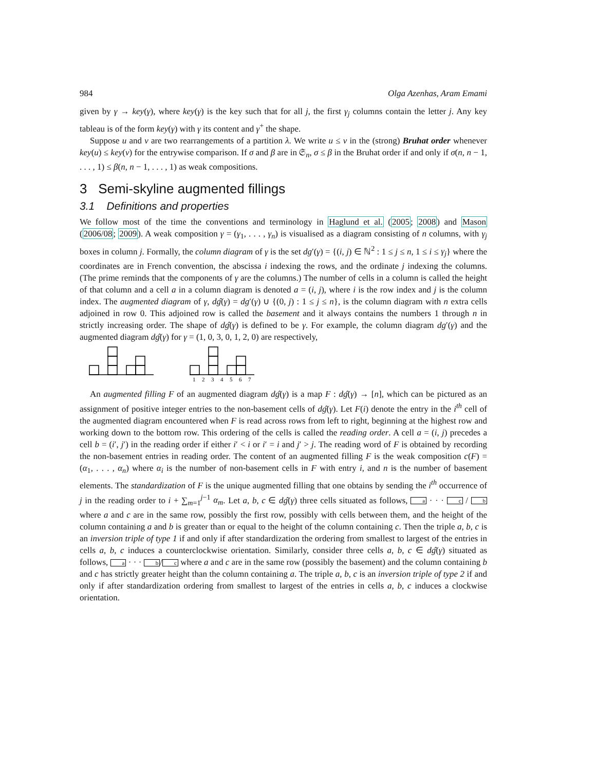984 Olga Azenhas, Aram Emami
given by γ → key(γ), where key(γ) is the key such that for all j, the first γ<sub>j</sub> columns contain the letter j. Any key tableau is of the form key(γ) with γ its content and γ<sup>+</sup> the shape.
Suppose u and v are two rearrangements of a partition λ. We write u ≤ v in the (strong) Bruhat order whenever key(u) ≤ key(v) for the entrywise comparison. If σ and β are in 𝔖<sub>n</sub>, σ ≤ β in the Bruhat order if and only if σ(n, n − 1, . . . , 1) ≤ β(n, n − 1, . . . , 1) as weak compositions.
3 Semi-skyline augmented fillings
3.1 Definitions and properties
We follow most of the time the conventions and terminology in Haglund et al. (2005; 2008) and Mason (2006/08; 2009). A weak composition γ = (γ<sub>1</sub>, . . . , γ<sub>n</sub>) is visualised as a diagram consisting of n columns, with γ<sub>j</sub> boxes in column j. Formally, the column diagram of γ is the set dg′(γ) = {(i, j) ∈ ℕ<sup>2</sup> : 1 ≤ j ≤ n, 1 ≤ i ≤ γ<sub>j</sub>} where the coordinates are in French convention, the abscissa i indexing the rows, and the ordinate j indexing the columns. (The prime reminds that the components of γ are the columns.) The number of cells in a column is called the height of that column and a cell a in a column diagram is denoted a = (i, j), where i is the row index and j is the column index. The augmented diagram of γ, dĝ(γ) = dg′(γ) ∪ {(0, j) : 1 ≤ j ≤ n}, is the column diagram with n extra cells adjoined in row 0. This adjoined row is called the basement and it always contains the numbers 1 through n in strictly increasing order. The shape of dĝ(γ) is defined to be γ. For example, the column diagram dg′(γ) and the augmented diagram dĝ(γ) for γ = (1, 0, 3, 0, 1, 2, 0) are respectively,
1
2
3
4
5
6
7
An augmented filling F of an augmented diagram dĝ(γ) is a map F : dĝ(γ) → [n], which can be pictured as an assignment of positive integer entries to the non-basement cells of dĝ(γ). Let F(i) denote the entry in the i<sup>th</sup> cell of the augmented diagram encountered when F is read across rows from left to right, beginning at the highest row and working down to the bottom row. This ordering of the cells is called the reading order. A cell a = (i, j) precedes a cell b = (i′, j′) in the reading order if either i′ < i or i′ = i and j′ > j. The reading word of F is obtained by recording the non-basement entries in reading order. The content of an augmented filling F is the weak composition c(F) = (α<sub>1</sub>, . . . , α<sub>n</sub>) where α<sub>i</sub> is the number of non-basement cells in F with entry i, and n is the number of basement elements. The standardization of F is the unique augmented filling that one obtains by sending the i<sup>th</sup> occurrence of j in the reading order to i + ∑<sub>m=1</sub><sup>j−1</sup> α<sub>m</sub>. Let a, b, c ∈ dĝ(γ) three cells situated as follows, a · · · c / b where a and c are in the same row, possibly the first row, possibly with cells between them, and the height of the column containing a and b is greater than or equal to the height of the column containing c. Then the triple a, b, c is an inversion triple of type 1 if and only if after standardization the ordering from smallest to largest of the entries in cells a, b, c induces a counterclockwise orientation. Similarly, consider three cells a, b, c ∈ dĝ(γ) situated as follows, a · · · b/c where a and c are in the same row (possibly the basement) and the column containing b and c has strictly greater height than the column containing a. The triple a, b, c is an inversion triple of type 2 if and only if after standardization ordering from smallest to largest of the entries in cells a, b, c induces a clockwise orientation.